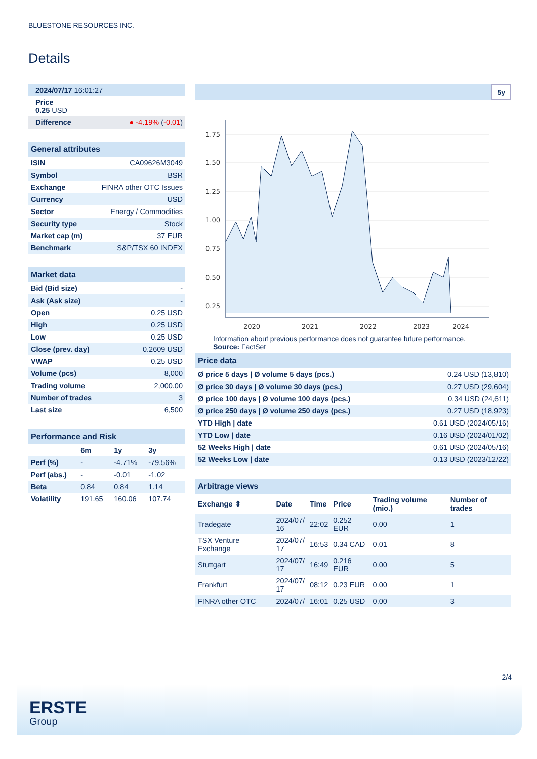BLUESTONE RESOURCES INC.
Details
| 2024/07/17 16:01:27 |
| Price 0.25 USD |
| Difference ● -4.19% ( -0.01 ) |
| General attributes | |
| ISIN | CA09626M3049 |
| Symbol | BSR |
| Exchange | FINRA other OTC Issues |
| Currency | USD |
| Sector | Energy / Commodities |
| Security type | Stock |
| Market cap (m) | 37 EUR |
| Benchmark | S&P/TSX 60 INDEX |
| Market data | |
| Bid (Bid size) | - |
| Ask (Ask size) | - |
| Open | 0.25 USD |
| High | 0.25 USD |
| Low | 0.25 USD |
| Close (prev. day) | 0.2609 USD |
| VWAP | 0.25 USD |
| Volume (pcs) | 8,000 |
| Trading volume | 2,000.00 |
| Number of trades | 3 |
| Last size | 6,500 |
| Performance and Risk | | | |
| | 6m | 1y | 3y |
| Perf (%) | - | -4.71% | -79.56% |
| Perf (abs.) | - | -0.01 | -1.02 |
| Beta | 0.84 | 0.84 | 1.14 |
| Volatility | 191.65 | 160.06 | 107.74 |
5y
1.75
1.50
1.25
1.00
0.75
0.50
0.25
2020
2021
2022
2023
2024
Information about previous performance does not guarantee future performance.
Source: FactSet
| Price data | |
| Ø price 5 days / Ø volume 5 days (pcs.) | 0.24 USD (13,810) |
| Ø price 30 days / Ø volume 30 days (pcs.) | 0.27 USD (29,604) |
| Ø price 100 days / Ø volume 100 days (pcs.) | 0.34 USD (24,611) |
| Ø price 250 days / Ø volume 250 days (pcs.) | 0.27 USD (18,923) |
| YTD High / date | 0.61 USD (2024/05/16) |
| YTD Low / date | 0.16 USD (2024/01/02) |
| 52 Weeks High / date | 0.61 USD (2024/05/16) |
| 52 Weeks Low / date | 0.13 USD (2023/12/22) |
| Arbitrage views | | | | | |
| Exchange ⇕ | Date | Time | Price | Trading volume (mio.) | Number of trades |
| Tradegate | 2024/07/ 16 | 22:02 | 0.252 EUR | 0.00 | 1 |
| TSX Venture Exchange | 2024/07/ 17 | 16:53 | 0.34 CAD | 0.01 | 8 |
| Stuttgart | 2024/07/ 17 | 16:49 | 0.216 EUR | 0.00 | 5 |
| Frankfurt | 2024/07/ 17 | 08:12 | 0.23 EUR | 0.00 | 1 |
| FINRA other OTC | 2024/07/ | 16:01 | 0.25 USD | 0.00 | 3 |
2/4
ERSTE
Group